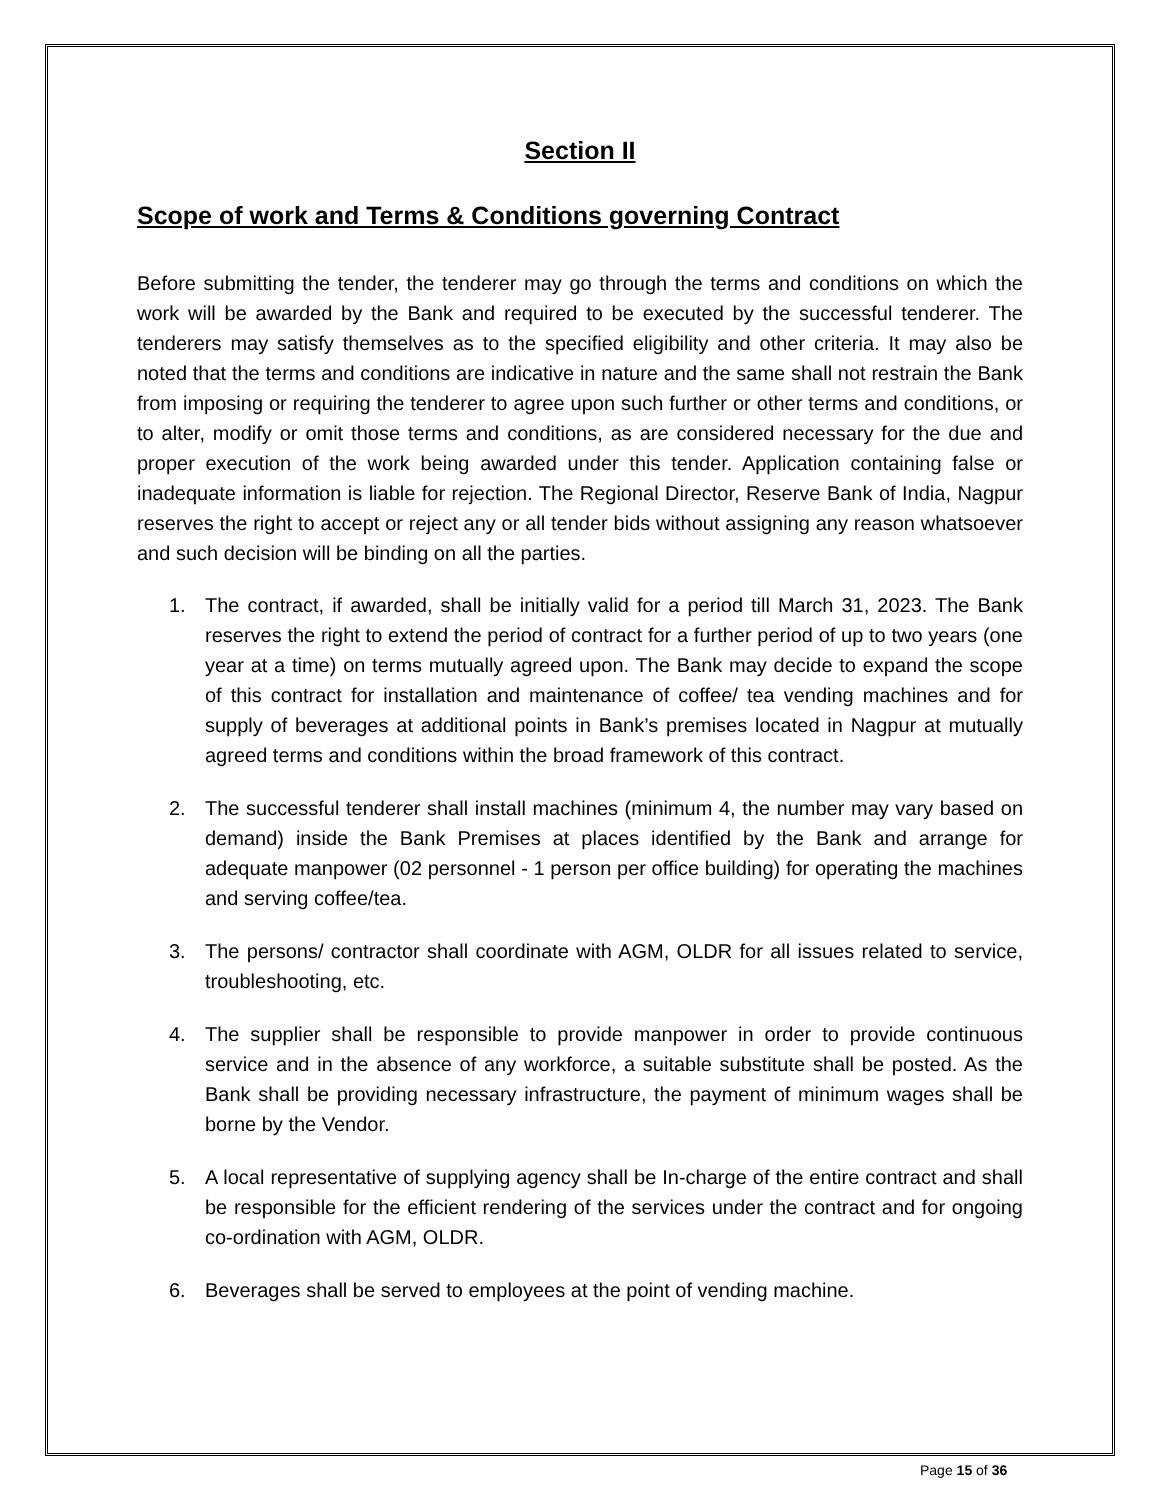Section II
Scope of work and Terms & Conditions governing Contract
Before submitting the tender, the tenderer may go through the terms and conditions on which the work will be awarded by the Bank and required to be executed by the successful tenderer. The tenderers may satisfy themselves as to the specified eligibility and other criteria. It may also be noted that the terms and conditions are indicative in nature and the same shall not restrain the Bank from imposing or requiring the tenderer to agree upon such further or other terms and conditions, or to alter, modify or omit those terms and conditions, as are considered necessary for the due and proper execution of the work being awarded under this tender. Application containing false or inadequate information is liable for rejection. The Regional Director, Reserve Bank of India, Nagpur reserves the right to accept or reject any or all tender bids without assigning any reason whatsoever and such decision will be binding on all the parties.
1. The contract, if awarded, shall be initially valid for a period till March 31, 2023. The Bank reserves the right to extend the period of contract for a further period of up to two years (one year at a time) on terms mutually agreed upon. The Bank may decide to expand the scope of this contract for installation and maintenance of coffee/ tea vending machines and for supply of beverages at additional points in Bank’s premises located in Nagpur at mutually agreed terms and conditions within the broad framework of this contract.
2. The successful tenderer shall install machines (minimum 4, the number may vary based on demand) inside the Bank Premises at places identified by the Bank and arrange for adequate manpower (02 personnel - 1 person per office building) for operating the machines and serving coffee/tea.
3. The persons/ contractor shall coordinate with AGM, OLDR for all issues related to service, troubleshooting, etc.
4. The supplier shall be responsible to provide manpower in order to provide continuous service and in the absence of any workforce, a suitable substitute shall be posted. As the Bank shall be providing necessary infrastructure, the payment of minimum wages shall be borne by the Vendor.
5. A local representative of supplying agency shall be In-charge of the entire contract and shall be responsible for the efficient rendering of the services under the contract and for ongoing co-ordination with AGM, OLDR.
6. Beverages shall be served to employees at the point of vending machine.
Page 15 of 36